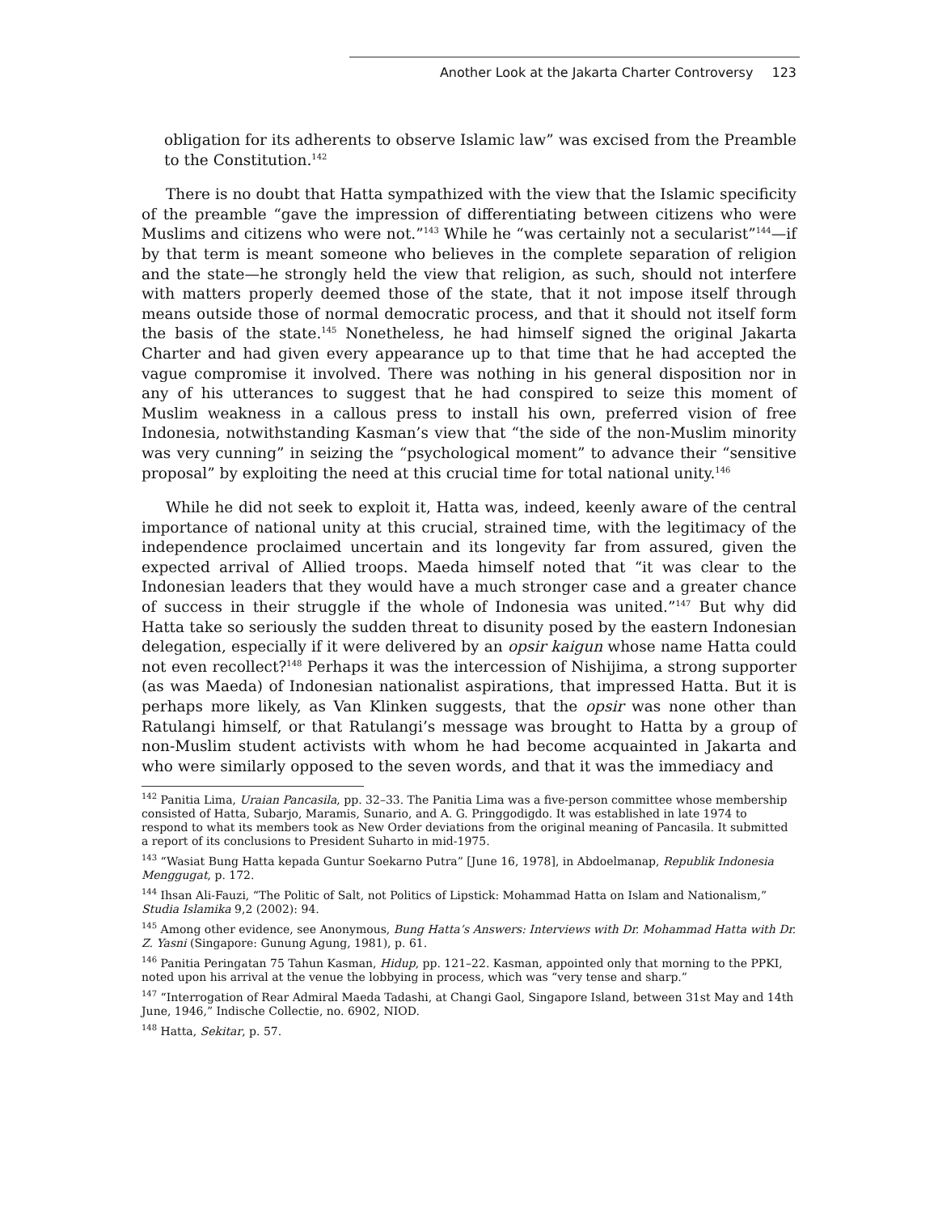Another Look at the Jakarta Charter Controversy 123
obligation for its adherents to observe Islamic law” was excised from the Preamble to the Constitution.<sup>142</sup>
There is no doubt that Hatta sympathized with the view that the Islamic specificity of the preamble “gave the impression of differentiating between citizens who were Muslims and citizens who were not.”<sup>143</sup> While he “was certainly not a secularist”<sup>144</sup>—if by that term is meant someone who believes in the complete separation of religion and the state—he strongly held the view that religion, as such, should not interfere with matters properly deemed those of the state, that it not impose itself through means outside those of normal democratic process, and that it should not itself form the basis of the state.<sup>145</sup> Nonetheless, he had himself signed the original Jakarta Charter and had given every appearance up to that time that he had accepted the vague compromise it involved. There was nothing in his general disposition nor in any of his utterances to suggest that he had conspired to seize this moment of Muslim weakness in a callous press to install his own, preferred vision of free Indonesia, notwithstanding Kasman’s view that “the side of the non-Muslim minority was very cunning” in seizing the “psychological moment” to advance their “sensitive proposal” by exploiting the need at this crucial time for total national unity.<sup>146</sup>
While he did not seek to exploit it, Hatta was, indeed, keenly aware of the central importance of national unity at this crucial, strained time, with the legitimacy of the independence proclaimed uncertain and its longevity far from assured, given the expected arrival of Allied troops. Maeda himself noted that “it was clear to the Indonesian leaders that they would have a much stronger case and a greater chance of success in their struggle if the whole of Indonesia was united.”<sup>147</sup> But why did Hatta take so seriously the sudden threat to disunity posed by the eastern Indonesian delegation, especially if it were delivered by an opsir kaigun whose name Hatta could not even recollect?<sup>148</sup> Perhaps it was the intercession of Nishijima, a strong supporter (as was Maeda) of Indonesian nationalist aspirations, that impressed Hatta. But it is perhaps more likely, as Van Klinken suggests, that the opsir was none other than Ratulangi himself, or that Ratulangi’s message was brought to Hatta by a group of non-Muslim student activists with whom he had become acquainted in Jakarta and who were similarly opposed to the seven words, and that it was the immediacy and
<sup>142</sup> Panitia Lima, Uraian Pancasila, pp. 32–33. The Panitia Lima was a five-person committee whose membership consisted of Hatta, Subarjo, Maramis, Sunario, and A. G. Pringgodigdo. It was established in late 1974 to respond to what its members took as New Order deviations from the original meaning of Pancasila. It submitted a report of its conclusions to President Suharto in mid-1975.
<sup>143</sup> “Wasiat Bung Hatta kepada Guntur Soekarno Putra” [June 16, 1978], in Abdoelmanap, Republik Indonesia Menggugat, p. 172.
<sup>144</sup> Ihsan Ali-Fauzi, “The Politic of Salt, not Politics of Lipstick: Mohammad Hatta on Islam and Nationalism,” Studia Islamika 9,2 (2002): 94.
<sup>145</sup> Among other evidence, see Anonymous, Bung Hatta’s Answers: Interviews with Dr. Mohammad Hatta with Dr. Z. Yasni (Singapore: Gunung Agung, 1981), p. 61.
<sup>146</sup> Panitia Peringatan 75 Tahun Kasman, Hidup, pp. 121–22. Kasman, appointed only that morning to the PPKI, noted upon his arrival at the venue the lobbying in process, which was “very tense and sharp.”
<sup>147</sup> “Interrogation of Rear Admiral Maeda Tadashi, at Changi Gaol, Singapore Island, between 31st May and 14th June, 1946,” Indische Collectie, no. 6902, NIOD.
<sup>148</sup> Hatta, Sekitar, p. 57.